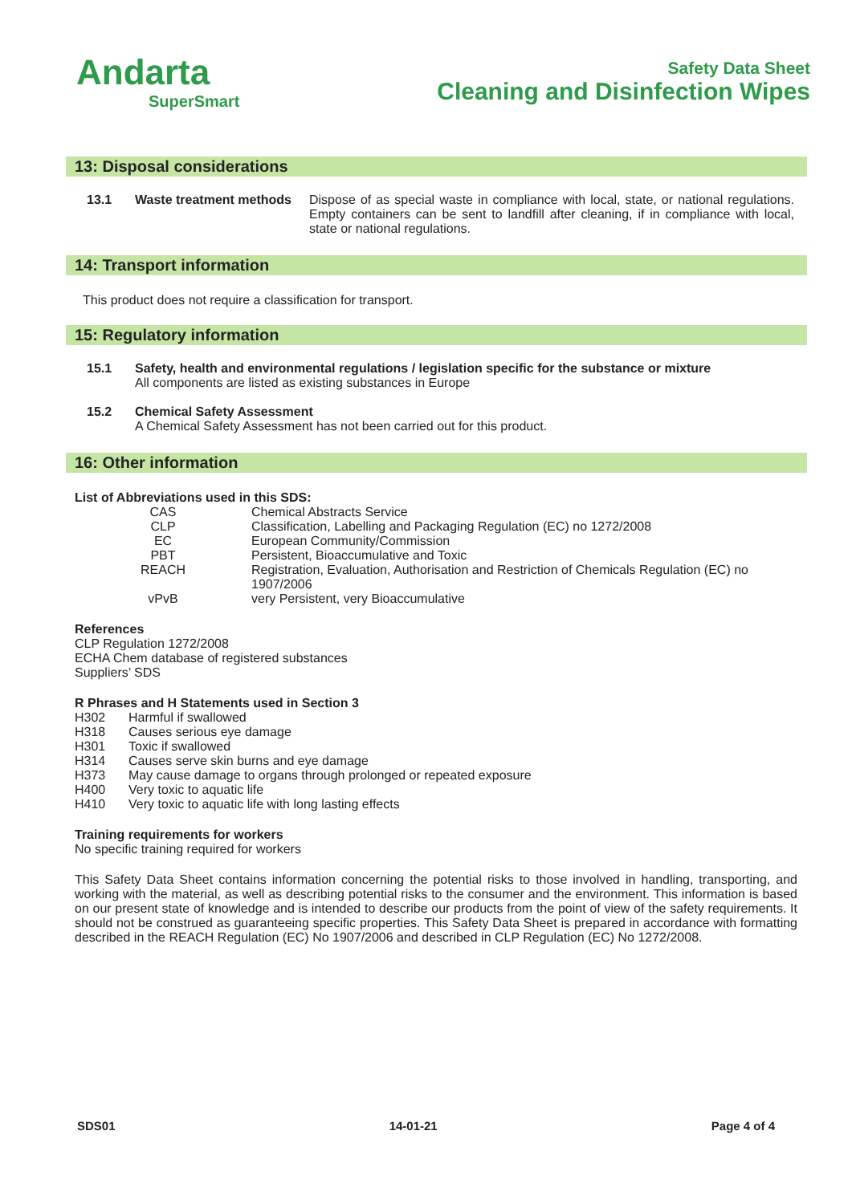Andarta
SuperSmart
Safety Data Sheet
Cleaning and Disinfection Wipes
13: Disposal considerations
| 13.1 | Waste treatment methods | Dispose of as special waste in compliance with local, state, or national regulations. Empty containers can be sent to landfill after cleaning, if in compliance with local, state or national regulations. |
14: Transport information
This product does not require a classification for transport.
15: Regulatory information
| 15.1 | Safety, health and environmental regulations / legislation specific for the substance or mixture All components are listed as existing substances in Europe |
| 15.2 | Chemical Safety Assessment A Chemical Safety Assessment has not been carried out for this product. |
16: Other information
List of Abbreviations used in this SDS:
| CAS | Chemical Abstracts Service |
| CLP | Classification, Labelling and Packaging Regulation (EC) no 1272/2008 |
| EC | European Community/Commission |
| PBT | Persistent, Bioaccumulative and Toxic |
| REACH | Registration, Evaluation, Authorisation and Restriction of Chemicals Regulation (EC) no 1907/2006 |
| vPvB | very Persistent, very Bioaccumulative |
References
CLP Regulation 1272/2008
ECHA Chem database of registered substances
Suppliers’ SDS
R Phrases and H Statements used in Section 3
| H302 | Harmful if swallowed |
| H318 | Causes serious eye damage |
| H301 | Toxic if swallowed |
| H314 | Causes serve skin burns and eye damage |
| H373 | May cause damage to organs through prolonged or repeated exposure |
| H400 | Very toxic to aquatic life |
| H410 | Very toxic to aquatic life with long lasting effects |
Training requirements for workers
No specific training required for workers
This Safety Data Sheet contains information concerning the potential risks to those involved in handling, transporting, and working with the material, as well as describing potential risks to the consumer and the environment. This information is based on our present state of knowledge and is intended to describe our products from the point of view of the safety requirements. It should not be construed as guaranteeing specific properties. This Safety Data Sheet is prepared in accordance with formatting described in the REACH Regulation (EC) No 1907/2006 and described in CLP Regulation (EC) No 1272/2008.
SDS01 14-01-21 Page 4 of 4